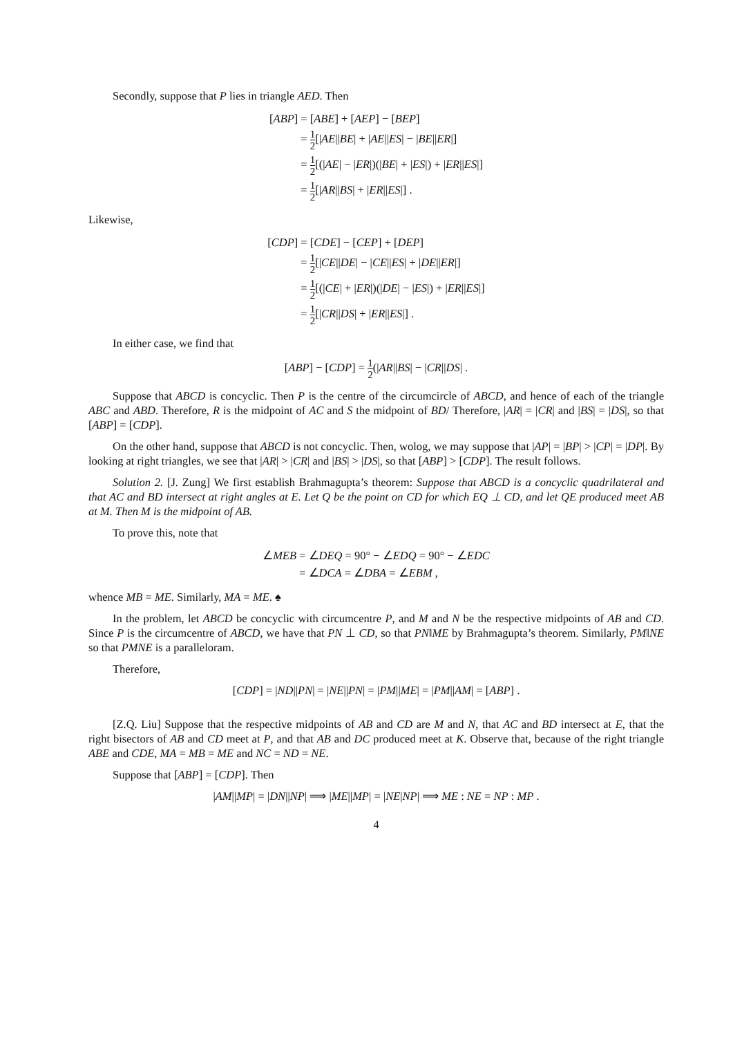Secondly, suppose that P lies in triangle AED. Then
| [ ABP ] | = [ ABE ] + [ AEP ] − [ BEP ] |
| | = 1 2 [/ AE // BE / + / AE // ES / − / BE // ER /] |
| | = 1 2 [(/ AE / − / ER /)(/ BE / + / ES /) + / ER // ES /] |
| | = 1 2 [/ AR // BS / + / ER // ES /] . |
Likewise,
| [ CDP ] | = [ CDE ] − [ CEP ] + [ DEP ] |
| | = 1 2 [/ CE // DE / − / CE // ES / + / DE // ER /] |
| | = 1 2 [(/ CE / + / ER /)(/ DE / − / ES /) + / ER // ES /] |
| | = 1 2 [/ CR // DS / + / ER // ES /] . |
In either case, we find that
[ABP] − [CDP] = 1 2(|AR||BS| − |CR||DS| .
Suppose that ABCD is concyclic. Then P is the centre of the circumcircle of ABCD, and hence of each of the triangle ABC and ABD. Therefore, R is the midpoint of AC and S the midpoint of BD/ Therefore, |AR| = |CR| and |BS| = |DS|, so that [ABP] = [CDP].
On the other hand, suppose that ABCD is not concyclic. Then, wolog, we may suppose that |AP| = |BP| > |CP| = |DP|. By looking at right triangles, we see that |AR| > |CR| and |BS| > |DS|, so that [ABP] > [CDP]. The result follows.
Solution 2. [J. Zung] We first establish Brahmagupta’s theorem: Suppose that ABCD is a concyclic quadrilateral and that AC and BD intersect at right angles at E. Let Q be the point on CD for which EQ ⊥ CD, and let QE produced meet AB at M. Then M is the midpoint of AB.
To prove this, note that
| ∠ MEB | = ∠ DEQ = 90° − ∠ EDQ = 90° − ∠ EDC |
| | = ∠ DCA = ∠ DBA = ∠ EBM , |
whence MB = ME. Similarly, MA = ME. ♠
In the problem, let ABCD be concyclic with circumcentre P, and M and N be the respective midpoints of AB and CD. Since P is the circumcentre of ABCD, we have that PN ⊥ CD, so that PN‖ME by Brahmagupta’s theorem. Similarly, PM‖NE so that PMNE is a paralleloram.
Therefore,
[CDP] = |ND||PN| = |NE||PN| = |PM||ME| = |PM||AM| = [ABP] .
[Z.Q. Liu] Suppose that the respective midpoints of AB and CD are M and N, that AC and BD intersect at E, that the right bisectors of AB and CD meet at P, and that AB and DC produced meet at K. Observe that, because of the right triangle ABE and CDE, MA = MB = ME and NC = ND = NE.
Suppose that [ABP] = [CDP]. Then
|AM||MP| = |DN||NP| ⟹ |ME||MP| = |NE|NP| ⟹ ME : NE = NP : MP .
4